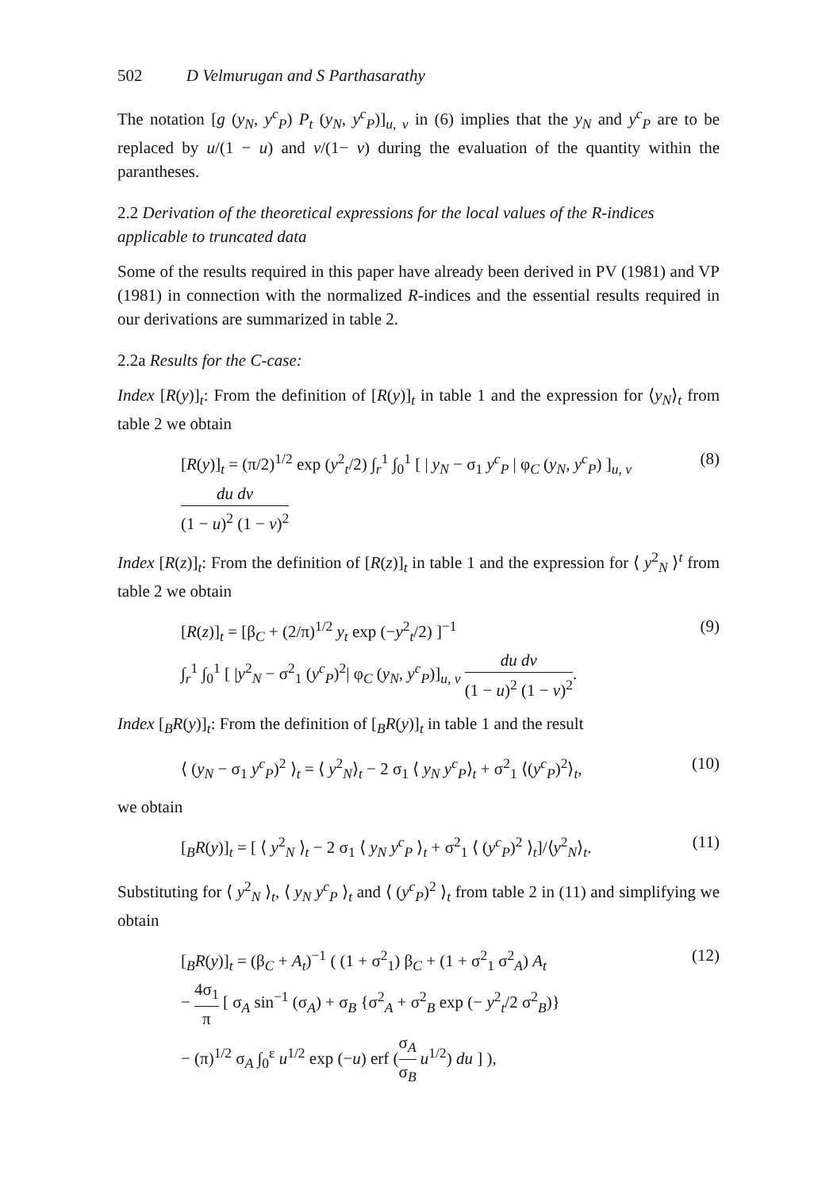502 D Velmurugan and S Parthasarathy
The notation [g (y<sub>N</sub>, y<sup>c</sup><sub>P</sub>) P<sub>t</sub> (y<sub>N</sub>, y<sup>c</sup><sub>P</sub>)]<sub>u, v</sub> in (6) implies that the y<sub>N</sub> and y<sup>c</sup><sub>P</sub> are to be replaced by u/(1 − u) and v/(1− v) during the evaluation of the quantity within the parantheses.
2.2 Derivation of the theoretical expressions for the local values of the R-indices applicable to truncated data
Some of the results required in this paper have already been derived in PV (1981) and VP (1981) in connection with the normalized R-indices and the essential results required in our derivations are summarized in table 2.
2.2a Results for the C-case:
Index [R(y)]<sub>t</sub>: From the definition of [R(y)]<sub>t</sub> in table 1 and the expression for ⟨y<sub>N</sub>⟩<sub>t</sub> from table 2 we obtain
[R(y)]<sub>t</sub> = (π/2)<sup>1/2</sup> exp (y<sup>2</sup><sub>t</sub>/2) ∫<sub>r</sub><sup>1</sup> ∫<sub>0</sub><sup>1</sup> [ | y<sub>N</sub> − σ<sub>1</sub> y<sup>c</sup><sub>P</sub> | φ<sub>C</sub> (y<sub>N</sub>, y<sup>c</sup><sub>P</sub>) ]<sub>u, v</sub>
du dv (1 − u)<sup>2</sup> (1 − v)<sup>2</sup>
(8)
Index [R(z)]<sub>t</sub>: From the definition of [R(z)]<sub>t</sub> in table 1 and the expression for ⟨ y<sup>2</sup><sub>N</sub> ⟩<sup>t</sup> from table 2 we obtain
[R(z)]<sub>t</sub> = [β<sub>C</sub> + (2/π)<sup>1/2</sup> y<sub>t</sub> exp (−y<sup>2</sup><sub>t</sub>/2) ]<sup>−1</sup>
∫<sub>r</sub><sup>1</sup> ∫<sub>0</sub><sup>1</sup> [ |y<sup>2</sup><sub>N</sub> − σ<sup>2</sup><sub>1</sub> (y<sup>c</sup><sub>P</sub>)<sup>2</sup>| φ<sub>C</sub> (y<sub>N</sub>, y<sup>c</sup><sub>P</sub>)]<sub>u, v</sub> du dv (1 − u)<sup>2</sup> (1 − v)<sup>2</sup>.
(9)
Index [<sub>B</sub>R(y)]<sub>t</sub>: From the definition of [<sub>B</sub>R(y)]<sub>t</sub> in table 1 and the result
⟨ (y<sub>N</sub> − σ<sub>1</sub> y<sup>c</sup><sub>P</sub>)<sup>2</sup> ⟩<sub>t</sub> = ⟨ y<sup>2</sup><sub>N</sub>⟩<sub>t</sub> − 2 σ<sub>1</sub> ⟨ y<sub>N</sub> y<sup>c</sup><sub>P</sub>⟩<sub>t</sub> + σ<sup>2</sup><sub>1</sub> ⟨(y<sup>c</sup><sub>P</sub>)<sup>2</sup>⟩<sub>t</sub>,
(10)
we obtain
[<sub>B</sub>R(y)]<sub>t</sub> = [ ⟨ y<sup>2</sup><sub>N</sub> ⟩<sub>t</sub> − 2 σ<sub>1</sub> ⟨ y<sub>N</sub> y<sup>c</sup><sub>P</sub> ⟩<sub>t</sub> + σ<sup>2</sup><sub>1</sub> ⟨ (y<sup>c</sup><sub>P</sub>)<sup>2</sup> ⟩<sub>t</sub>]/⟨y<sup>2</sup><sub>N</sub>⟩<sub>t</sub>.
(11)
Substituting for ⟨ y<sup>2</sup><sub>N</sub> ⟩<sub>t</sub>, ⟨ y<sub>N</sub> y<sup>c</sup><sub>P</sub> ⟩<sub>t</sub> and ⟨ (y<sup>c</sup><sub>P</sub>)<sup>2</sup> ⟩<sub>t</sub> from table 2 in (11) and simplifying we obtain
[<sub>B</sub>R(y)]<sub>t</sub> = (β<sub>C</sub> + A<sub>t</sub>)<sup>−1</sup> ( (1 + σ<sup>2</sup><sub>1</sub>) β<sub>C</sub> + (1 + σ<sup>2</sup><sub>1</sub> σ<sup>2</sup><sub>A</sub>) A<sub>t</sub>
− 4σ<sub>1</sub> π [ σ<sub>A</sub> sin<sup>−1</sup> (σ<sub>A</sub>) + σ<sub>B</sub> {σ<sup>2</sup><sub>A</sub> + σ<sup>2</sup><sub>B</sub> exp (− y<sup>2</sup><sub>t</sub>/2 σ<sup>2</sup><sub>B</sub>)}
− (π)<sup>1/2</sup> σ<sub>A</sub> ∫<sub>0</sub><sup>ε</sup> u<sup>1/2</sup> exp (−u) erf (σ<sub>A</sub> σ<sub>B</sub> u<sup>1/2</sup>) du ] ),
(12)